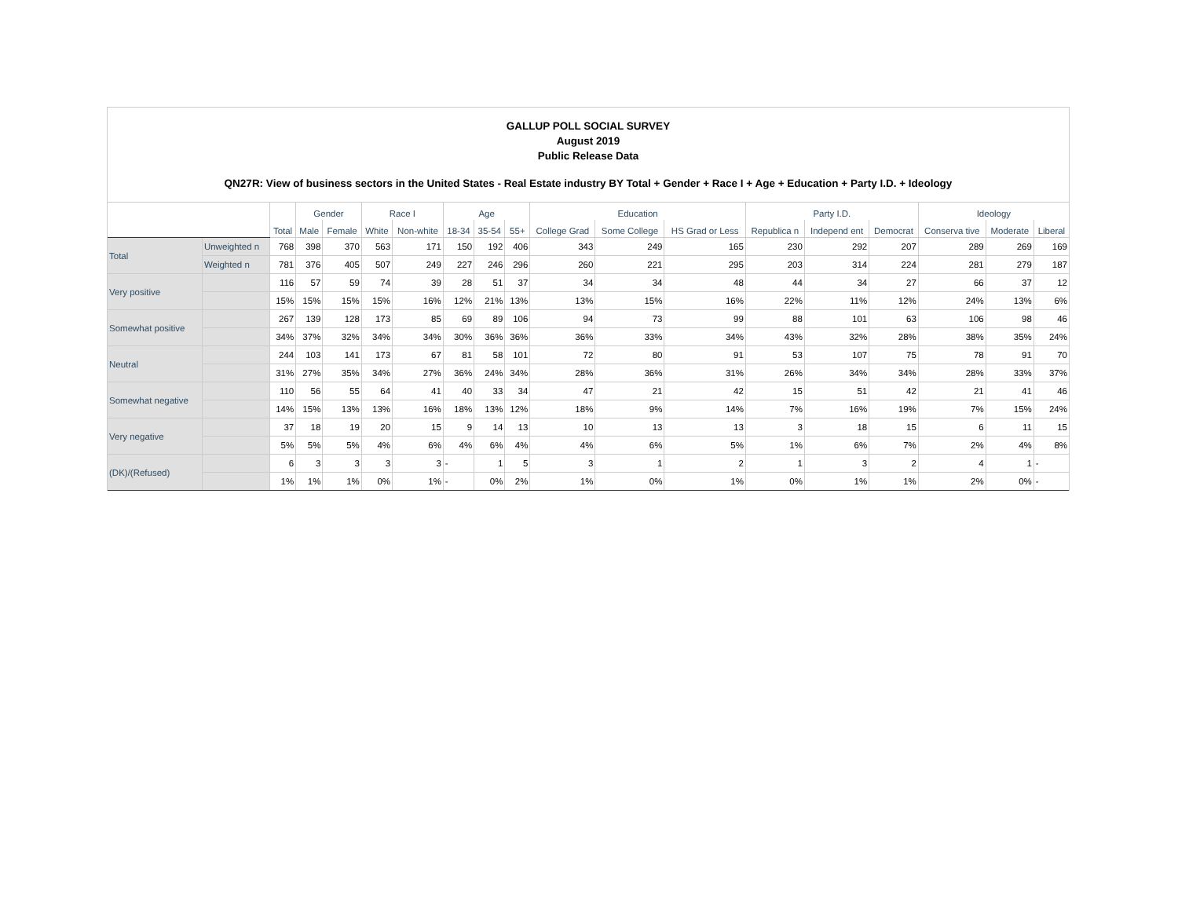GALLUP POLL SOCIAL SURVEY
August 2019
Public Release Data
QN27R: View of business sectors in the United States - Real Estate industry BY Total + Gender + Race I + Age + Education + Party I.D. + Ideology
| | | Total | Gender | | Race I | | Age | | | Education | | | Party I.D. | | | Ideology | | |
| --- | --- | --- | --- | --- | --- | --- | --- | --- | --- | --- | --- | --- | --- | --- | --- | --- | --- | --- |
| | | | Male | Female | White | Non-white | 18-34 | 35-54 | 55+ | College Grad | Some College | HS Grad or Less | Republica n | Independ ent | Democrat | Conserva tive | Moderate | Liberal |
| Total | Unweighted n | 768 | 398 | 370 | 563 | 171 | 150 | 192 | 406 | 343 | 249 | 165 | 230 | 292 | 207 | 289 | 269 | 169 |
| | Weighted n | 781 | 376 | 405 | 507 | 249 | 227 | 246 | 296 | 260 | 221 | 295 | 203 | 314 | 224 | 281 | 279 | 187 |
| Very positive | | 116 | 57 | 59 | 74 | 39 | 28 | 51 | 37 | 34 | 34 | 48 | 44 | 34 | 27 | 66 | 37 | 12 |
| | | 15% | 15% | 15% | 15% | 16% | 12% | 21% | 13% | 13% | 15% | 16% | 22% | 11% | 12% | 24% | 13% | 6% |
| Somewhat positive | | 267 | 139 | 128 | 173 | 85 | 69 | 89 | 106 | 94 | 73 | 99 | 88 | 101 | 63 | 106 | 98 | 46 |
| | | 34% | 37% | 32% | 34% | 34% | 30% | 36% | 36% | 36% | 33% | 34% | 43% | 32% | 28% | 38% | 35% | 24% |
| Neutral | | 244 | 103 | 141 | 173 | 67 | 81 | 58 | 101 | 72 | 80 | 91 | 53 | 107 | 75 | 78 | 91 | 70 |
| | | 31% | 27% | 35% | 34% | 27% | 36% | 24% | 34% | 28% | 36% | 31% | 26% | 34% | 34% | 28% | 33% | 37% |
| Somewhat negative | | 110 | 56 | 55 | 64 | 41 | 40 | 33 | 34 | 47 | 21 | 42 | 15 | 51 | 42 | 21 | 41 | 46 |
| | | 14% | 15% | 13% | 13% | 16% | 18% | 13% | 12% | 18% | 9% | 14% | 7% | 16% | 19% | 7% | 15% | 24% |
| Very negative | | 37 | 18 | 19 | 20 | 15 | 9 | 14 | 13 | 10 | 13 | 13 | 3 | 18 | 15 | 6 | 11 | 15 |
| | | 5% | 5% | 5% | 4% | 6% | 4% | 6% | 4% | 4% | 6% | 5% | 1% | 6% | 7% | 2% | 4% | 8% |
| (DK)/(Refused) | | 6 | 3 | 3 | 3 | 3 | - | 1 | 5 | 3 | 1 | 2 | 1 | 3 | 2 | 4 | 1 | - |
| | | 1% | 1% | 1% | 0% | 1% | - | 0% | 2% | 1% | 0% | 1% | 0% | 1% | 1% | 2% | 0% | - |